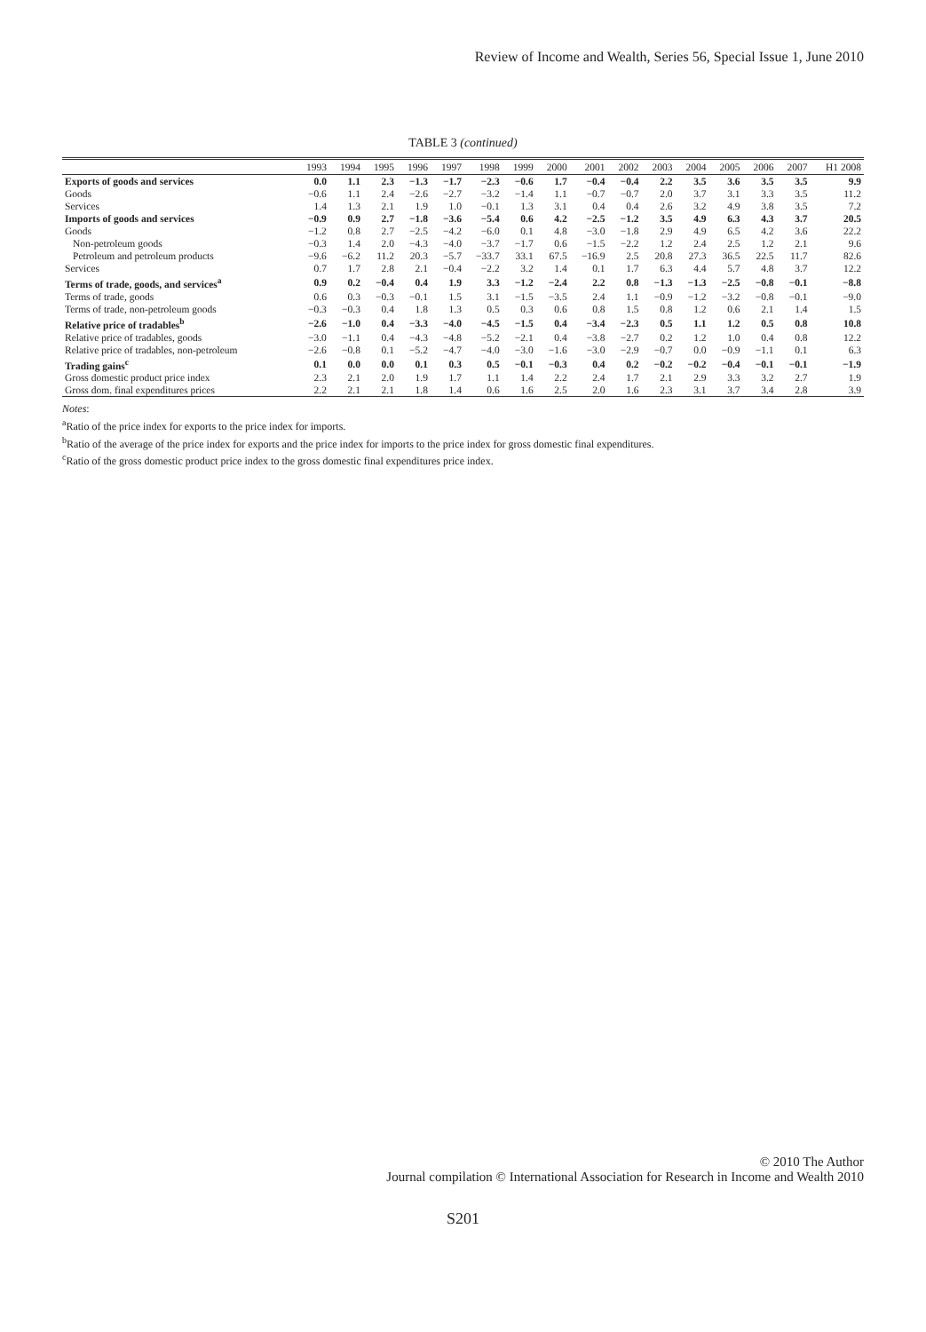Review of Income and Wealth, Series 56, Special Issue 1, June 2010
TABLE 3 (continued)
| | 1993 | 1994 | 1995 | 1996 | 1997 | 1998 | 1999 | 2000 | 2001 | 2002 | 2003 | 2004 | 2005 | 2006 | 2007 | H1 2008 |
| --- | --- | --- | --- | --- | --- | --- | --- | --- | --- | --- | --- | --- | --- | --- | --- | --- |
| Exports of goods and services | 0.0 | 1.1 | 2.3 | −1.3 | −1.7 | −2.3 | −0.6 | 1.7 | −0.4 | −0.4 | 2.2 | 3.5 | 3.6 | 3.5 | 3.5 | 9.9 |
| Goods | −0.6 | 1.1 | 2.4 | −2.6 | −2.7 | −3.2 | −1.4 | 1.1 | −0.7 | −0.7 | 2.0 | 3.7 | 3.1 | 3.3 | 3.5 | 11.2 |
| Services | 1.4 | 1.3 | 2.1 | 1.9 | 1.0 | −0.1 | 1.3 | 3.1 | 0.4 | 0.4 | 2.6 | 3.2 | 4.9 | 3.8 | 3.5 | 7.2 |
| Imports of goods and services | −0.9 | 0.9 | 2.7 | −1.8 | −3.6 | −5.4 | 0.6 | 4.2 | −2.5 | −1.2 | 3.5 | 4.9 | 6.3 | 4.3 | 3.7 | 20.5 |
| Goods | −1.2 | 0.8 | 2.7 | −2.5 | −4.2 | −6.0 | 0.1 | 4.8 | −3.0 | −1.8 | 2.9 | 4.9 | 6.5 | 4.2 | 3.6 | 22.2 |
| Non-petroleum goods | −0.3 | 1.4 | 2.0 | −4.3 | −4.0 | −3.7 | −1.7 | 0.6 | −1.5 | −2.2 | 1.2 | 2.4 | 2.5 | 1.2 | 2.1 | 9.6 |
| Petroleum and petroleum products | −9.6 | −6.2 | 11.2 | 20.3 | −5.7 | −33.7 | 33.1 | 67.5 | −16.9 | 2.5 | 20.8 | 27.3 | 36.5 | 22.5 | 11.7 | 82.6 |
| Services | 0.7 | 1.7 | 2.8 | 2.1 | −0.4 | −2.2 | 3.2 | 1.4 | 0.1 | 1.7 | 6.3 | 4.4 | 5.7 | 4.8 | 3.7 | 12.2 |
| Terms of trade, goods, and services<sup>a</sup> | 0.9 | 0.2 | −0.4 | 0.4 | 1.9 | 3.3 | −1.2 | −2.4 | 2.2 | 0.8 | −1.3 | −1.3 | −2.5 | −0.8 | −0.1 | −8.8 |
| Terms of trade, goods | 0.6 | 0.3 | −0.3 | −0.1 | 1.5 | 3.1 | −1.5 | −3.5 | 2.4 | 1.1 | −0.9 | −1.2 | −3.2 | −0.8 | −0.1 | −9.0 |
| Terms of trade, non-petroleum goods | −0.3 | −0.3 | 0.4 | 1.8 | 1.3 | 0.5 | 0.3 | 0.6 | 0.8 | 1.5 | 0.8 | 1.2 | 0.6 | 2.1 | 1.4 | 1.5 |
| Relative price of tradables<sup>b</sup> | −2.6 | −1.0 | 0.4 | −3.3 | −4.0 | −4.5 | −1.5 | 0.4 | −3.4 | −2.3 | 0.5 | 1.1 | 1.2 | 0.5 | 0.8 | 10.8 |
| Relative price of tradables, goods | −3.0 | −1.1 | 0.4 | −4.3 | −4.8 | −5.2 | −2.1 | 0.4 | −3.8 | −2.7 | 0.2 | 1.2 | 1.0 | 0.4 | 0.8 | 12.2 |
| Relative price of tradables, non-petroleum | −2.6 | −0.8 | 0.1 | −5.2 | −4.7 | −4.0 | −3.0 | −1.6 | −3.0 | −2.9 | −0.7 | 0.0 | −0.9 | −1.1 | 0.1 | 6.3 |
| Trading gains<sup>c</sup> | 0.1 | 0.0 | 0.0 | 0.1 | 0.3 | 0.5 | −0.1 | −0.3 | 0.4 | 0.2 | −0.2 | −0.2 | −0.4 | −0.1 | −0.1 | −1.9 |
| Gross domestic product price index | 2.3 | 2.1 | 2.0 | 1.9 | 1.7 | 1.1 | 1.4 | 2.2 | 2.4 | 1.7 | 2.1 | 2.9 | 3.3 | 3.2 | 2.7 | 1.9 |
| Gross dom. final expenditures prices | 2.2 | 2.1 | 2.1 | 1.8 | 1.4 | 0.6 | 1.6 | 2.5 | 2.0 | 1.6 | 2.3 | 3.1 | 3.7 | 3.4 | 2.8 | 3.9 |
Notes:
<sup>a</sup> Ratio of the price index for exports to the price index for imports.
<sup>b</sup> Ratio of the average of the price index for exports and the price index for imports to the price index for gross domestic final expenditures.
<sup>c</sup> Ratio of the gross domestic product price index to the gross domestic final expenditures price index.
© 2010 The Author
Journal compilation © International Association for Research in Income and Wealth 2010
S201